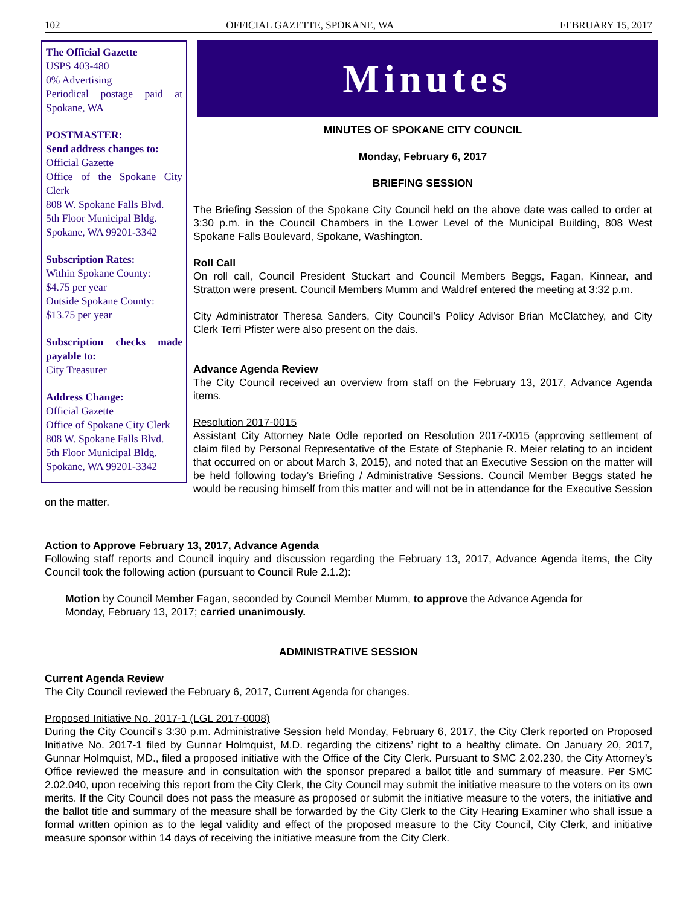102 OFFICIAL GAZETTE, SPOKANE, WA FEBRUARY 15, 2017
The Official Gazette
USPS 403-480
0% Advertising
Periodical postage paid at Spokane, WA
POSTMASTER:
Send address changes to:
Official Gazette
Office of the Spokane City Clerk
808 W. Spokane Falls Blvd.
5th Floor Municipal Bldg.
Spokane, WA 99201-3342
Subscription Rates:
Within Spokane County:
$4.75 per year
Outside Spokane County:
$13.75 per year
Subscription checks made payable to:
City Treasurer
Address Change:
Official Gazette
Office of Spokane City Clerk
808 W. Spokane Falls Blvd.
5th Floor Municipal Bldg.
Spokane, WA 99201-3342
Minutes
MINUTES OF SPOKANE CITY COUNCIL
Monday, February 6, 2017
BRIEFING SESSION
The Briefing Session of the Spokane City Council held on the above date was called to order at 3:30 p.m. in the Council Chambers in the Lower Level of the Municipal Building, 808 West Spokane Falls Boulevard, Spokane, Washington.
Roll Call
On roll call, Council President Stuckart and Council Members Beggs, Fagan, Kinnear, and Stratton were present. Council Members Mumm and Waldref entered the meeting at 3:32 p.m.
City Administrator Theresa Sanders, City Council’s Policy Advisor Brian McClatchey, and City Clerk Terri Pfister were also present on the dais.
Advance Agenda Review
The City Council received an overview from staff on the February 13, 2017, Advance Agenda items.
Resolution 2017-0015
Assistant City Attorney Nate Odle reported on Resolution 2017-0015 (approving settlement of claim filed by Personal Representative of the Estate of Stephanie R. Meier relating to an incident that occurred on or about March 3, 2015), and noted that an Executive Session on the matter will be held following today’s Briefing / Administrative Sessions. Council Member Beggs stated he would be recusing himself from this matter and will not be in attendance for the Executive Session on the matter.
Action to Approve February 13, 2017, Advance Agenda
Following staff reports and Council inquiry and discussion regarding the February 13, 2017, Advance Agenda items, the City Council took the following action (pursuant to Council Rule 2.1.2):
Motion by Council Member Fagan, seconded by Council Member Mumm, to approve the Advance Agenda for Monday, February 13, 2017; carried unanimously.
ADMINISTRATIVE SESSION
Current Agenda Review
The City Council reviewed the February 6, 2017, Current Agenda for changes.
Proposed Initiative No. 2017-1 (LGL 2017-0008)
During the City Council’s 3:30 p.m. Administrative Session held Monday, February 6, 2017, the City Clerk reported on Proposed Initiative No. 2017-1 filed by Gunnar Holmquist, M.D. regarding the citizens’ right to a healthy climate. On January 20, 2017, Gunnar Holmquist, MD., filed a proposed initiative with the Office of the City Clerk. Pursuant to SMC 2.02.230, the City Attorney’s Office reviewed the measure and in consultation with the sponsor prepared a ballot title and summary of measure. Per SMC 2.02.040, upon receiving this report from the City Clerk, the City Council may submit the initiative measure to the voters on its own merits. If the City Council does not pass the measure as proposed or submit the initiative measure to the voters, the initiative and the ballot title and summary of the measure shall be forwarded by the City Clerk to the City Hearing Examiner who shall issue a formal written opinion as to the legal validity and effect of the proposed measure to the City Council, City Clerk, and initiative measure sponsor within 14 days of receiving the initiative measure from the City Clerk.